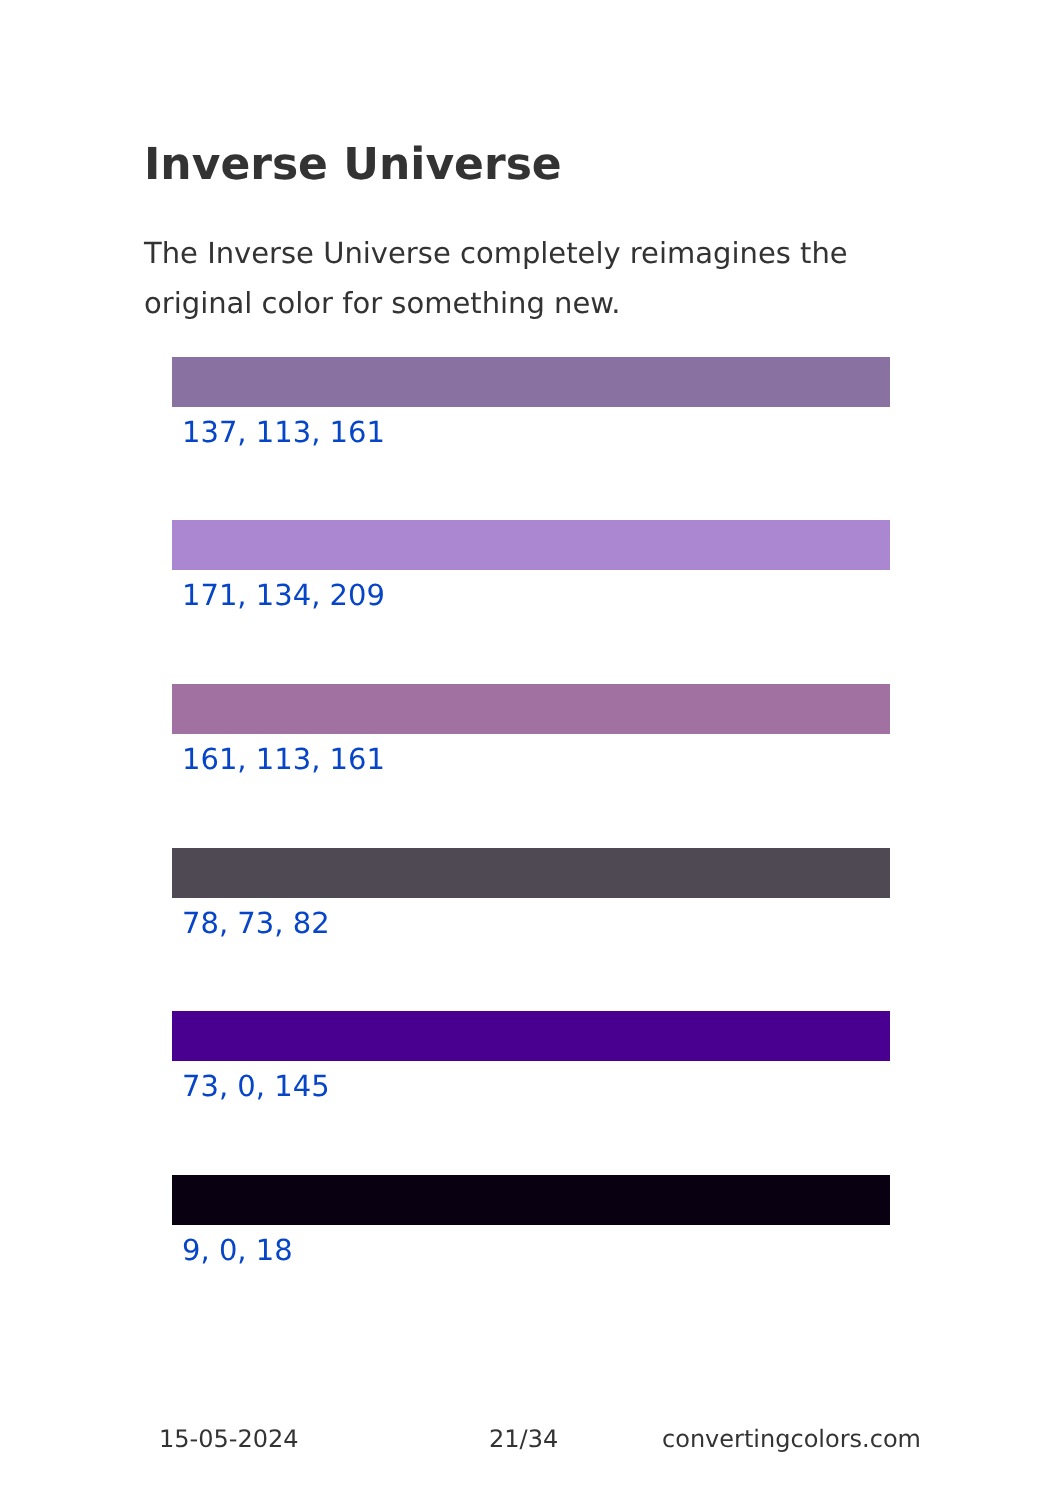Inverse Universe
The Inverse Universe completely reimagines the original color for something new.
137, 113, 161
171, 134, 209
161, 113, 161
78, 73, 82
73, 0, 145
9, 0, 18
15-05-2024 21/34 convertingcolors.com